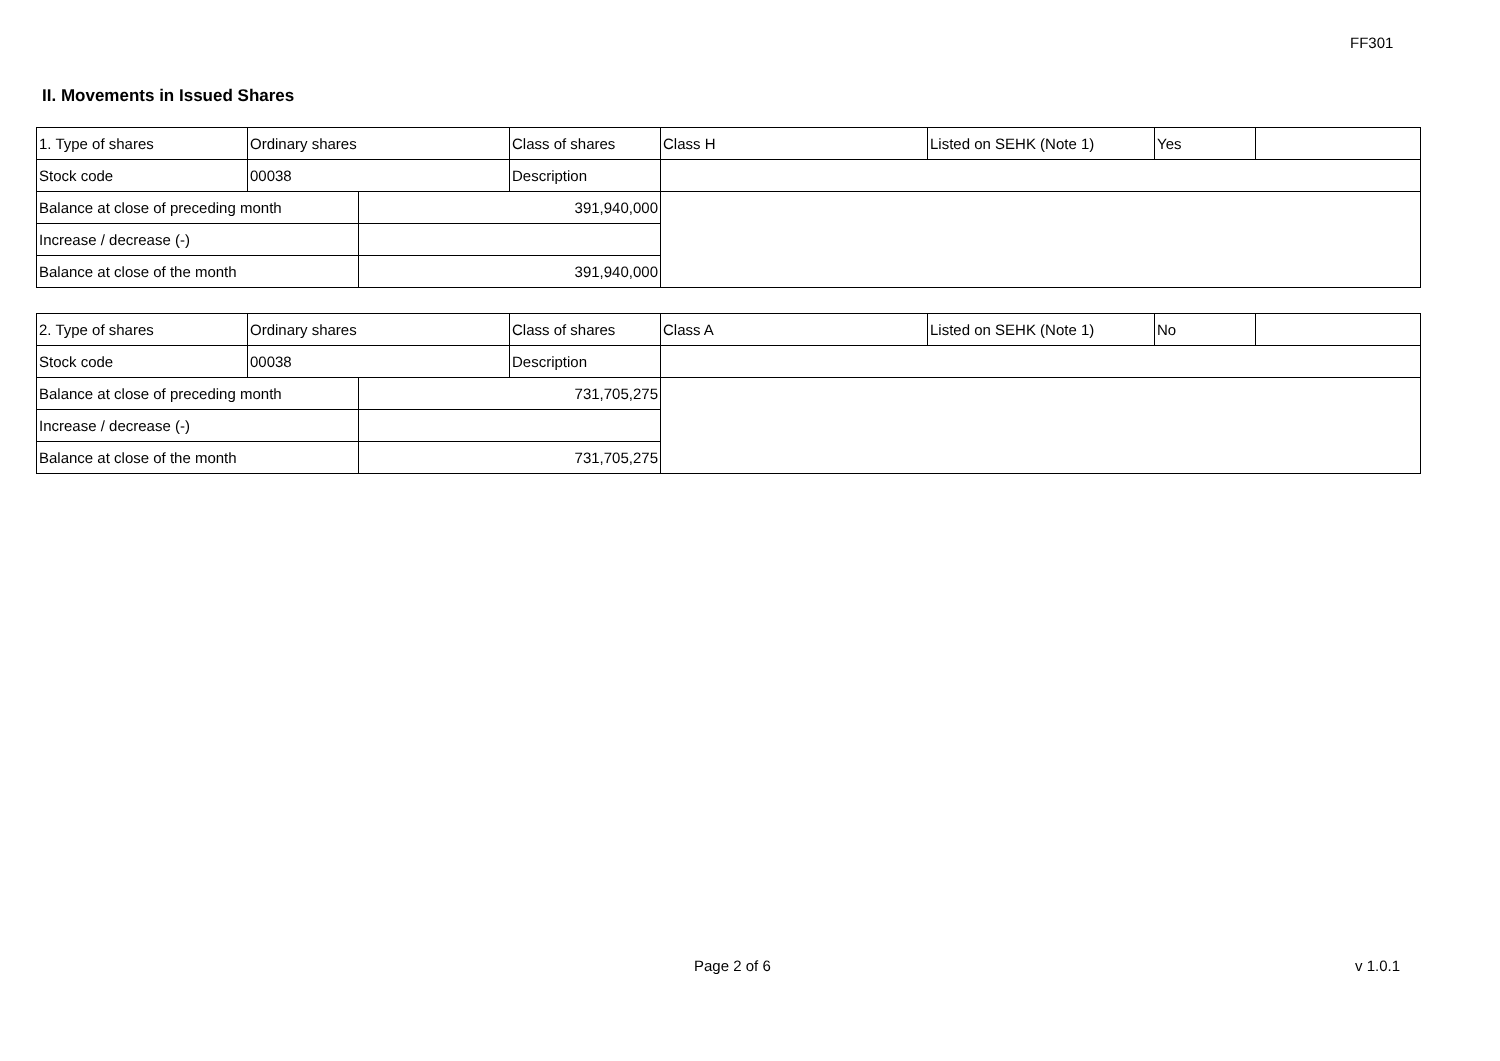FF301
II. Movements in Issued Shares
| 1. Type of shares | Ordinary shares | | Class of shares | Class H | Listed on SEHK (Note 1) | Yes | |
| Stock code | 00038 | | Description | | | | |
| Balance at close of preceding month | | 391,940,000 | | | | | |
| Increase / decrease (-) | | | | | | | |
| Balance at close of the month | | 391,940,000 | | | | | |
| 2. Type of shares | Ordinary shares | | Class of shares | Class A | Listed on SEHK (Note 1) | No | |
| Stock code | 00038 | | Description | | | | |
| Balance at close of preceding month | | 731,705,275 | | | | | |
| Increase / decrease (-) | | | | | | | |
| Balance at close of the month | | 731,705,275 | | | | | |
Page 2 of 6 v 1.0.1